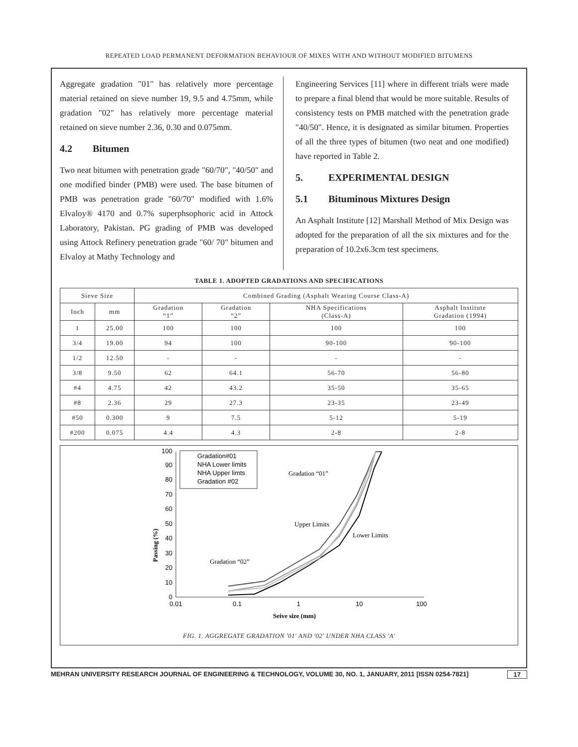REPEATED LOAD PERMANENT DEFORMATION BEHAVIOUR OF MIXES WITH AND WITHOUT MODIFIED BITUMENS
Aggregate gradation "01" has relatively more percentage material retained on sieve number 19, 9.5 and 4.75mm, while gradation "02" has relatively more percentage material retained on sieve number 2.36, 0.30 and 0.075mm.
4.2 Bitumen
Two neat bitumen with penetration grade "60/70", "40/50" and one modified binder (PMB) were used. The base bitumen of PMB was penetration grade "60/70" modified with 1.6% Elvaloy® 4170 and 0.7% superphsophoric acid in Attock Laboratory, Pakistan. PG grading of PMB was developed using Attock Refinery penetration grade "60/ 70" bitumen and Elvaloy at Mathy Technology and
Engineering Services [11] where in different trials were made to prepare a final blend that would be more suitable. Results of consistency tests on PMB matched with the penetration grade "40/50". Hence, it is designated as similar bitumen. Properties of all the three types of bitumen (two neat and one modified) have reported in Table 2.
5. EXPERIMENTAL DESIGN
5.1 Bituminous Mixtures Design
An Asphalt Institute [12] Marshall Method of Mix Design was adopted for the preparation of all the six mixtures and for the preparation of 10.2x6.3cm test specimens.
TABLE 1. ADOPTED GRADATIONS AND SPECIFICATIONS
| Sieve Size | | Combined Grading (Asphalt Wearing Course Class-A) | | | |
| --- | --- | --- | --- | --- | --- |
| Inch | mm | Gradation “1” | Gradation “2” | NHA Specifications (Class-A) | Asphalt Institute Gradation (1994) |
| 1 | 25.00 | 100 | 100 | 100 | 100 |
| 3/4 | 19.00 | 94 | 100 | 90-100 | 90-100 |
| 1/2 | 12.50 | - | - | - | - |
| 3/8 | 9.50 | 62 | 64.1 | 56-70 | 56-80 |
| #4 | 4.75 | 42 | 43.2 | 35-50 | 35-65 |
| #8 | 2.36 | 29 | 27.3 | 23-35 | 23-49 |
| #50 | 0.300 | 9 | 7.5 | 5-12 | 5-19 |
| #200 | 0.075 | 4.4 | 4.3 | 2-8 | 2-8 |
Passing (%)
0
10
20
30
40
50
60
70
80
90
100
0.01
0.1
1
10
100
Seive size (mm)
Gradation#01
NHA Lower limits
NHA Upper limts
Gradation #02
Gradation “01”
Upper Limits
Lower Limits
Gradation “02”
FIG. 1. AGGREGATE GRADATION '01' AND '02' UNDER NHA CLASS 'A'
MEHRAN UNIVERSITY RESEARCH JOURNAL OF ENGINEERING & TECHNOLOGY, VOLUME 30, NO. 1, JANUARY, 2011 [ISSN 0254-7821] 17